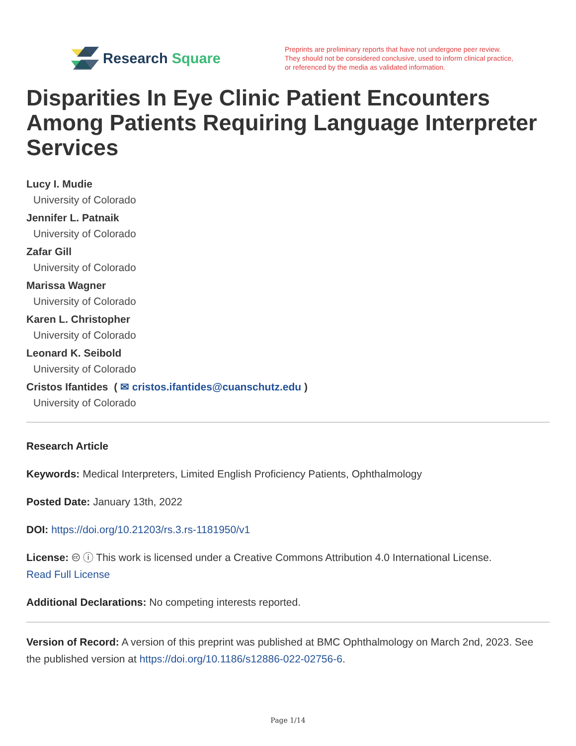Research Square
Preprints are preliminary reports that have not undergone peer review.
They should not be considered conclusive, used to inform clinical practice,
or referenced by the media as validated information.
Disparities In Eye Clinic Patient Encounters Among Patients Requiring Language Interpreter Services
Lucy I. Mudie
University of Colorado
Jennifer L. Patnaik
University of Colorado
Zafar Gill
University of Colorado
Marissa Wagner
University of Colorado
Karen L. Christopher
University of Colorado
Leonard K. Seibold
University of Colorado
Cristos Ifantides ( ✉ cristos.ifantides@cuanschutz.edu )
University of Colorado
Research Article
Keywords: Medical Interpreters, Limited English Proficiency Patients, Ophthalmology
Posted Date: January 13th, 2022
DOI: https://doi.org/10.21203/rs.3.rs-1181950/v1
License: 🅭 ⓘ This work is licensed under a Creative Commons Attribution 4.0 International License.
Read Full License
Additional Declarations: No competing interests reported.
Version of Record: A version of this preprint was published at BMC Ophthalmology on March 2nd, 2023. See the published version at https://doi.org/10.1186/s12886-022-02756-6.
Page 1/14